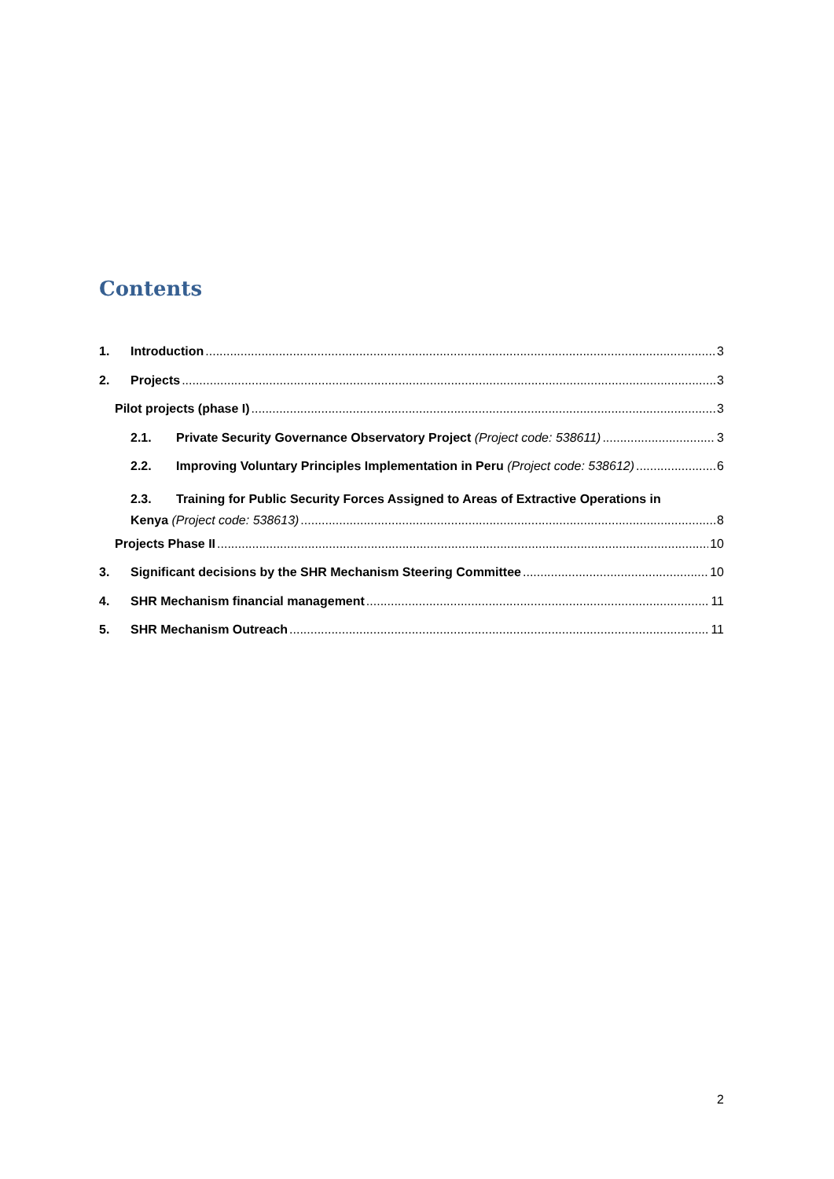Contents
1. Introduction 3
2. Projects 3
Pilot projects (phase I) 3
2.1. Private Security Governance Observatory Project (Project code: 538611) 3
2.2. Improving Voluntary Principles Implementation in Peru (Project code: 538612) 6
2.3. Training for Public Security Forces Assigned to Areas of Extractive Operations in
Kenya (Project code: 538613) 8
Projects Phase II 10
3. Significant decisions by the SHR Mechanism Steering Committee 10
4. SHR Mechanism financial management 11
5. SHR Mechanism Outreach 11
2